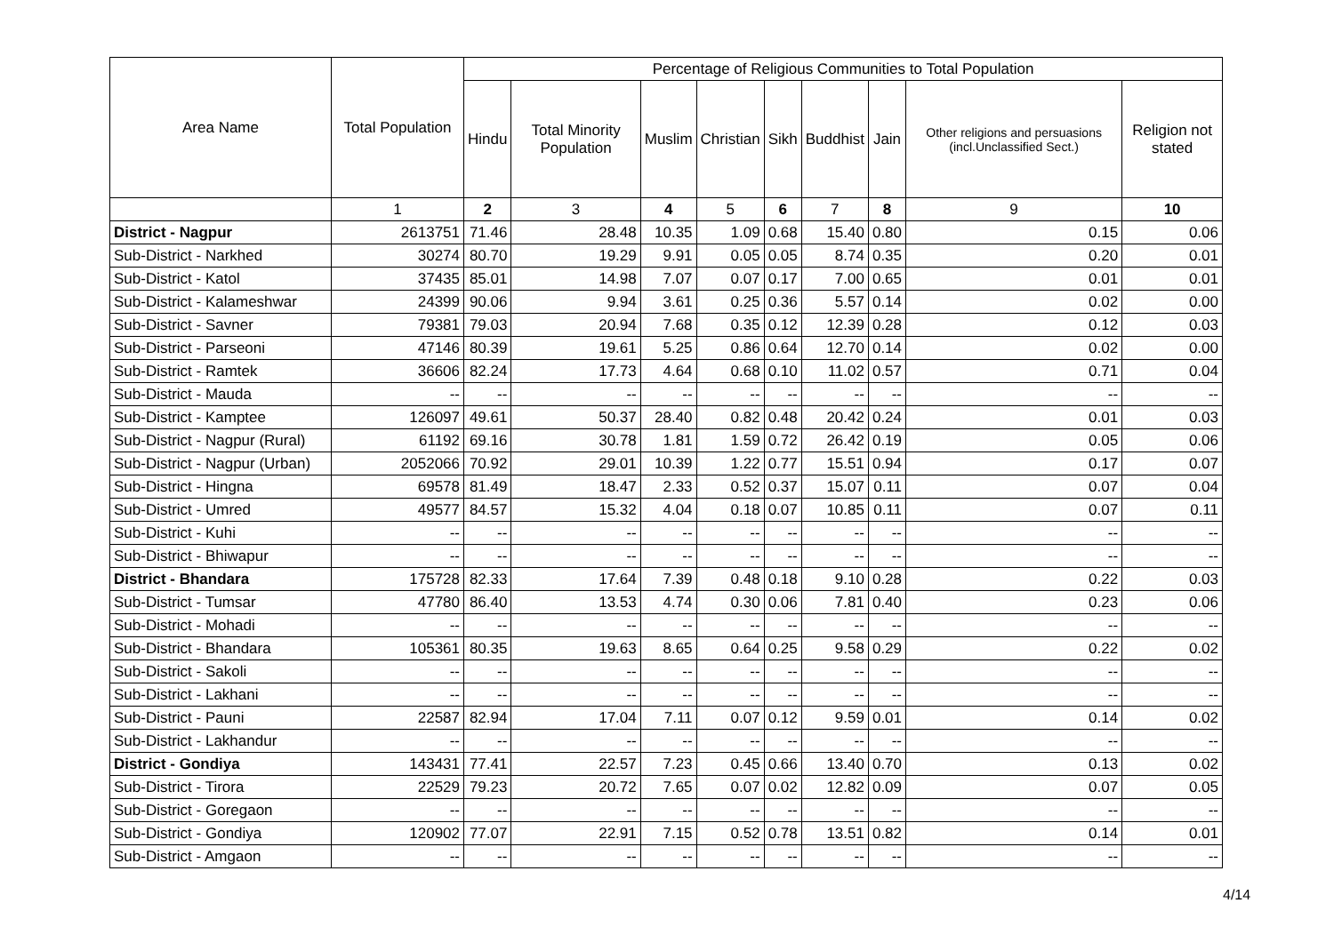| Area Name | Total Population | Percentage of Religious Communities to Total Population | | | | | | | | |
| --- | --- | --- | --- | --- | --- | --- | --- | --- | --- | --- |
| | | Hindu | Total Minority Population | Muslim | Christian | Sikh | Buddhist | Jain | Other religions and persuasions (incl.Unclassified Sect.) | Religion not stated |
| | 1 | 2 | 3 | 4 | 5 | 6 | 7 | 8 | 9 | 10 |
| District - Nagpur | 2613751 | 71.46 | 28.48 | 10.35 | 1.09 | 0.68 | 15.40 | 0.80 | 0.15 | 0.06 |
| Sub-District - Narkhed | 30274 | 80.70 | 19.29 | 9.91 | 0.05 | 0.05 | 8.74 | 0.35 | 0.20 | 0.01 |
| Sub-District - Katol | 37435 | 85.01 | 14.98 | 7.07 | 0.07 | 0.17 | 7.00 | 0.65 | 0.01 | 0.01 |
| Sub-District - Kalameshwar | 24399 | 90.06 | 9.94 | 3.61 | 0.25 | 0.36 | 5.57 | 0.14 | 0.02 | 0.00 |
| Sub-District - Savner | 79381 | 79.03 | 20.94 | 7.68 | 0.35 | 0.12 | 12.39 | 0.28 | 0.12 | 0.03 |
| Sub-District - Parseoni | 47146 | 80.39 | 19.61 | 5.25 | 0.86 | 0.64 | 12.70 | 0.14 | 0.02 | 0.00 |
| Sub-District - Ramtek | 36606 | 82.24 | 17.73 | 4.64 | 0.68 | 0.10 | 11.02 | 0.57 | 0.71 | 0.04 |
| Sub-District - Mauda | -- | -- | -- | -- | -- | -- | -- | -- | -- | -- |
| Sub-District - Kamptee | 126097 | 49.61 | 50.37 | 28.40 | 0.82 | 0.48 | 20.42 | 0.24 | 0.01 | 0.03 |
| Sub-District - Nagpur (Rural) | 61192 | 69.16 | 30.78 | 1.81 | 1.59 | 0.72 | 26.42 | 0.19 | 0.05 | 0.06 |
| Sub-District - Nagpur (Urban) | 2052066 | 70.92 | 29.01 | 10.39 | 1.22 | 0.77 | 15.51 | 0.94 | 0.17 | 0.07 |
| Sub-District - Hingna | 69578 | 81.49 | 18.47 | 2.33 | 0.52 | 0.37 | 15.07 | 0.11 | 0.07 | 0.04 |
| Sub-District - Umred | 49577 | 84.57 | 15.32 | 4.04 | 0.18 | 0.07 | 10.85 | 0.11 | 0.07 | 0.11 |
| Sub-District - Kuhi | -- | -- | -- | -- | -- | -- | -- | -- | -- | -- |
| Sub-District - Bhiwapur | -- | -- | -- | -- | -- | -- | -- | -- | -- | -- |
| District - Bhandara | 175728 | 82.33 | 17.64 | 7.39 | 0.48 | 0.18 | 9.10 | 0.28 | 0.22 | 0.03 |
| Sub-District - Tumsar | 47780 | 86.40 | 13.53 | 4.74 | 0.30 | 0.06 | 7.81 | 0.40 | 0.23 | 0.06 |
| Sub-District - Mohadi | -- | -- | -- | -- | -- | -- | -- | -- | -- | -- |
| Sub-District - Bhandara | 105361 | 80.35 | 19.63 | 8.65 | 0.64 | 0.25 | 9.58 | 0.29 | 0.22 | 0.02 |
| Sub-District - Sakoli | -- | -- | -- | -- | -- | -- | -- | -- | -- | -- |
| Sub-District - Lakhani | -- | -- | -- | -- | -- | -- | -- | -- | -- | -- |
| Sub-District - Pauni | 22587 | 82.94 | 17.04 | 7.11 | 0.07 | 0.12 | 9.59 | 0.01 | 0.14 | 0.02 |
| Sub-District - Lakhandur | -- | -- | -- | -- | -- | -- | -- | -- | -- | -- |
| District - Gondiya | 143431 | 77.41 | 22.57 | 7.23 | 0.45 | 0.66 | 13.40 | 0.70 | 0.13 | 0.02 |
| Sub-District - Tirora | 22529 | 79.23 | 20.72 | 7.65 | 0.07 | 0.02 | 12.82 | 0.09 | 0.07 | 0.05 |
| Sub-District - Goregaon | -- | -- | -- | -- | -- | -- | -- | -- | -- | -- |
| Sub-District - Gondiya | 120902 | 77.07 | 22.91 | 7.15 | 0.52 | 0.78 | 13.51 | 0.82 | 0.14 | 0.01 |
| Sub-District - Amgaon | -- | -- | -- | -- | -- | -- | -- | -- | -- | -- |
4/14